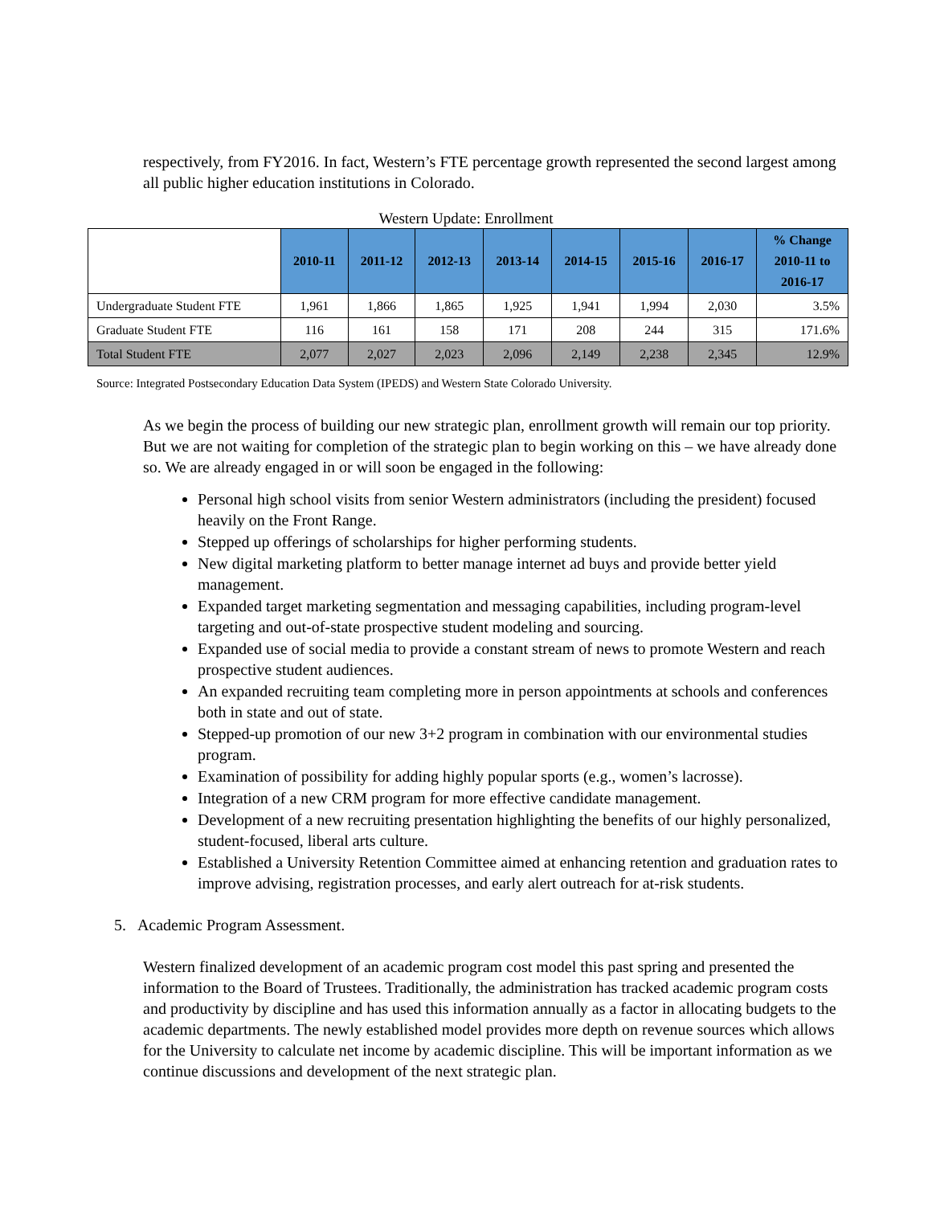respectively, from FY2016. In fact, Western’s FTE percentage growth represented the second largest among all public higher education institutions in Colorado.
Western Update: Enrollment
| | 2010-11 | 2011-12 | 2012-13 | 2013-14 | 2014-15 | 2015-16 | 2016-17 | % Change 2010-11 to 2016-17 |
| --- | --- | --- | --- | --- | --- | --- | --- | --- |
| Undergraduate Student FTE | 1,961 | 1,866 | 1,865 | 1,925 | 1,941 | 1,994 | 2,030 | 3.5% |
| Graduate Student FTE | 116 | 161 | 158 | 171 | 208 | 244 | 315 | 171.6% |
| Total Student FTE | 2,077 | 2,027 | 2,023 | 2,096 | 2,149 | 2,238 | 2,345 | 12.9% |
Source: Integrated Postsecondary Education Data System (IPEDS) and Western State Colorado University.
As we begin the process of building our new strategic plan, enrollment growth will remain our top priority. But we are not waiting for completion of the strategic plan to begin working on this – we have already done so. We are already engaged in or will soon be engaged in the following:
Personal high school visits from senior Western administrators (including the president) focused heavily on the Front Range.
Stepped up offerings of scholarships for higher performing students.
New digital marketing platform to better manage internet ad buys and provide better yield management.
Expanded target marketing segmentation and messaging capabilities, including program-level targeting and out-of-state prospective student modeling and sourcing.
Expanded use of social media to provide a constant stream of news to promote Western and reach prospective student audiences.
An expanded recruiting team completing more in person appointments at schools and conferences both in state and out of state.
Stepped-up promotion of our new 3+2 program in combination with our environmental studies program.
Examination of possibility for adding highly popular sports (e.g., women’s lacrosse).
Integration of a new CRM program for more effective candidate management.
Development of a new recruiting presentation highlighting the benefits of our highly personalized, student-focused, liberal arts culture.
Established a University Retention Committee aimed at enhancing retention and graduation rates to improve advising, registration processes, and early alert outreach for at-risk students.
5. Academic Program Assessment.
Western finalized development of an academic program cost model this past spring and presented the information to the Board of Trustees. Traditionally, the administration has tracked academic program costs and productivity by discipline and has used this information annually as a factor in allocating budgets to the academic departments. The newly established model provides more depth on revenue sources which allows for the University to calculate net income by academic discipline. This will be important information as we continue discussions and development of the next strategic plan.